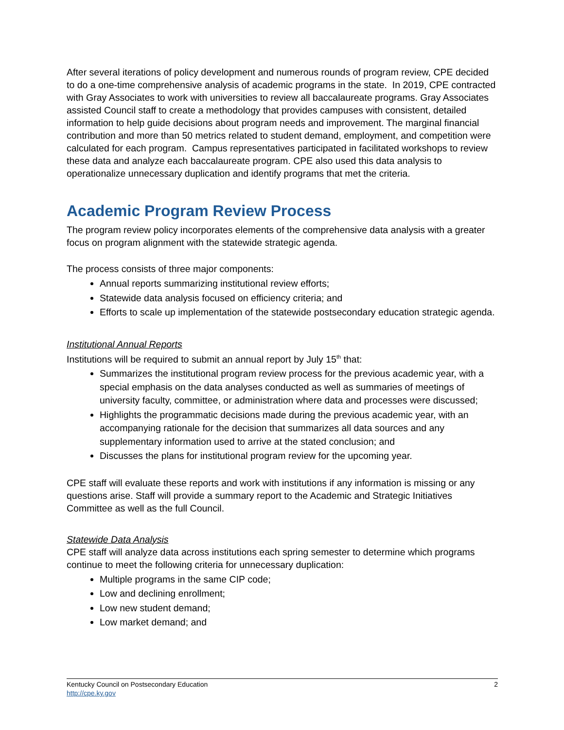After several iterations of policy development and numerous rounds of program review, CPE decided to do a one-time comprehensive analysis of academic programs in the state. In 2019, CPE contracted with Gray Associates to work with universities to review all baccalaureate programs. Gray Associates assisted Council staff to create a methodology that provides campuses with consistent, detailed information to help guide decisions about program needs and improvement. The marginal financial contribution and more than 50 metrics related to student demand, employment, and competition were calculated for each program. Campus representatives participated in facilitated workshops to review these data and analyze each baccalaureate program. CPE also used this data analysis to operationalize unnecessary duplication and identify programs that met the criteria.
Academic Program Review Process
The program review policy incorporates elements of the comprehensive data analysis with a greater focus on program alignment with the statewide strategic agenda.
The process consists of three major components:
Annual reports summarizing institutional review efforts;
Statewide data analysis focused on efficiency criteria; and
Efforts to scale up implementation of the statewide postsecondary education strategic agenda.
Institutional Annual Reports
Institutions will be required to submit an annual report by July 15<sup>th</sup> that:
Summarizes the institutional program review process for the previous academic year, with a special emphasis on the data analyses conducted as well as summaries of meetings of university faculty, committee, or administration where data and processes were discussed;
Highlights the programmatic decisions made during the previous academic year, with an accompanying rationale for the decision that summarizes all data sources and any supplementary information used to arrive at the stated conclusion; and
Discusses the plans for institutional program review for the upcoming year.
CPE staff will evaluate these reports and work with institutions if any information is missing or any questions arise. Staff will provide a summary report to the Academic and Strategic Initiatives Committee as well as the full Council.
Statewide Data Analysis
CPE staff will analyze data across institutions each spring semester to determine which programs continue to meet the following criteria for unnecessary duplication:
Multiple programs in the same CIP code;
Low and declining enrollment;
Low new student demand;
Low market demand; and
Kentucky Council on Postsecondary Education
http://cpe.ky.gov
2